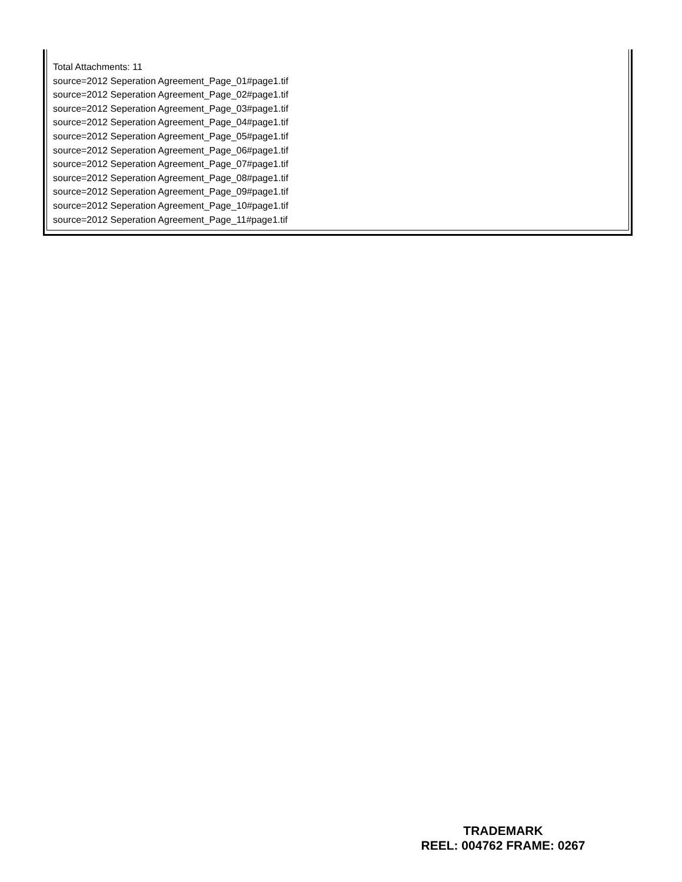Total Attachments: 11
source=2012 Seperation Agreement_Page_01#page1.tif
source=2012 Seperation Agreement_Page_02#page1.tif
source=2012 Seperation Agreement_Page_03#page1.tif
source=2012 Seperation Agreement_Page_04#page1.tif
source=2012 Seperation Agreement_Page_05#page1.tif
source=2012 Seperation Agreement_Page_06#page1.tif
source=2012 Seperation Agreement_Page_07#page1.tif
source=2012 Seperation Agreement_Page_08#page1.tif
source=2012 Seperation Agreement_Page_09#page1.tif
source=2012 Seperation Agreement_Page_10#page1.tif
source=2012 Seperation Agreement_Page_11#page1.tif
TRADEMARK
REEL: 004762 FRAME: 0267